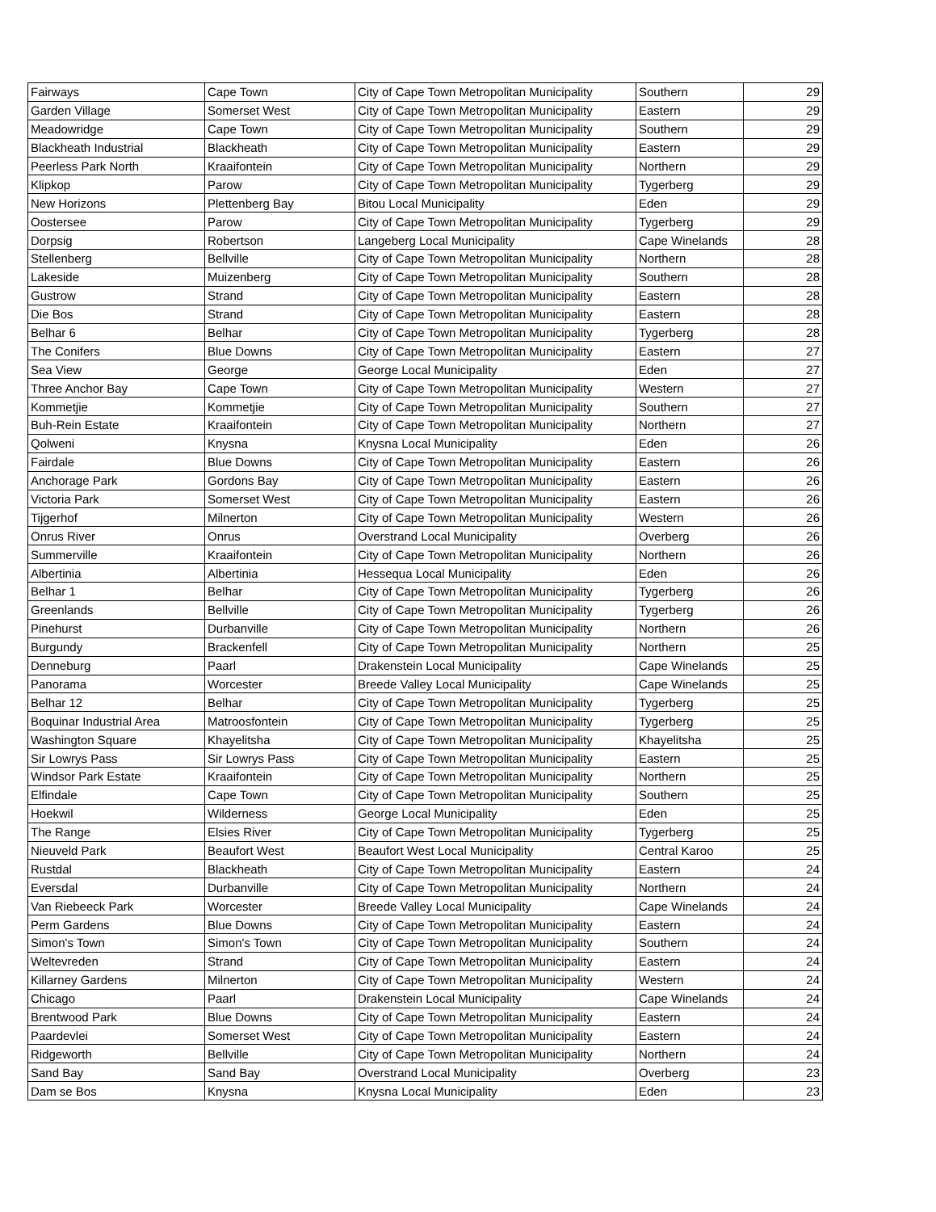| Fairways | Cape Town | City of Cape Town Metropolitan Municipality | Southern | 29 |
| Garden Village | Somerset West | City of Cape Town Metropolitan Municipality | Eastern | 29 |
| Meadowridge | Cape Town | City of Cape Town Metropolitan Municipality | Southern | 29 |
| Blackheath Industrial | Blackheath | City of Cape Town Metropolitan Municipality | Eastern | 29 |
| Peerless Park North | Kraaifontein | City of Cape Town Metropolitan Municipality | Northern | 29 |
| Klipkop | Parow | City of Cape Town Metropolitan Municipality | Tygerberg | 29 |
| New Horizons | Plettenberg Bay | Bitou Local Municipality | Eden | 29 |
| Oostersee | Parow | City of Cape Town Metropolitan Municipality | Tygerberg | 29 |
| Dorpsig | Robertson | Langeberg Local Municipality | Cape Winelands | 28 |
| Stellenberg | Bellville | City of Cape Town Metropolitan Municipality | Northern | 28 |
| Lakeside | Muizenberg | City of Cape Town Metropolitan Municipality | Southern | 28 |
| Gustrow | Strand | City of Cape Town Metropolitan Municipality | Eastern | 28 |
| Die Bos | Strand | City of Cape Town Metropolitan Municipality | Eastern | 28 |
| Belhar 6 | Belhar | City of Cape Town Metropolitan Municipality | Tygerberg | 28 |
| The Conifers | Blue Downs | City of Cape Town Metropolitan Municipality | Eastern | 27 |
| Sea View | George | George Local Municipality | Eden | 27 |
| Three Anchor Bay | Cape Town | City of Cape Town Metropolitan Municipality | Western | 27 |
| Kommetjie | Kommetjie | City of Cape Town Metropolitan Municipality | Southern | 27 |
| Buh-Rein Estate | Kraaifontein | City of Cape Town Metropolitan Municipality | Northern | 27 |
| Qolweni | Knysna | Knysna Local Municipality | Eden | 26 |
| Fairdale | Blue Downs | City of Cape Town Metropolitan Municipality | Eastern | 26 |
| Anchorage Park | Gordons Bay | City of Cape Town Metropolitan Municipality | Eastern | 26 |
| Victoria Park | Somerset West | City of Cape Town Metropolitan Municipality | Eastern | 26 |
| Tijgerhof | Milnerton | City of Cape Town Metropolitan Municipality | Western | 26 |
| Onrus River | Onrus | Overstrand Local Municipality | Overberg | 26 |
| Summerville | Kraaifontein | City of Cape Town Metropolitan Municipality | Northern | 26 |
| Albertinia | Albertinia | Hessequa Local Municipality | Eden | 26 |
| Belhar 1 | Belhar | City of Cape Town Metropolitan Municipality | Tygerberg | 26 |
| Greenlands | Bellville | City of Cape Town Metropolitan Municipality | Tygerberg | 26 |
| Pinehurst | Durbanville | City of Cape Town Metropolitan Municipality | Northern | 26 |
| Burgundy | Brackenfell | City of Cape Town Metropolitan Municipality | Northern | 25 |
| Denneburg | Paarl | Drakenstein Local Municipality | Cape Winelands | 25 |
| Panorama | Worcester | Breede Valley Local Municipality | Cape Winelands | 25 |
| Belhar 12 | Belhar | City of Cape Town Metropolitan Municipality | Tygerberg | 25 |
| Boquinar Industrial Area | Matroosfontein | City of Cape Town Metropolitan Municipality | Tygerberg | 25 |
| Washington Square | Khayelitsha | City of Cape Town Metropolitan Municipality | Khayelitsha | 25 |
| Sir Lowrys Pass | Sir Lowrys Pass | City of Cape Town Metropolitan Municipality | Eastern | 25 |
| Windsor Park Estate | Kraaifontein | City of Cape Town Metropolitan Municipality | Northern | 25 |
| Elfindale | Cape Town | City of Cape Town Metropolitan Municipality | Southern | 25 |
| Hoekwil | Wilderness | George Local Municipality | Eden | 25 |
| The Range | Elsies River | City of Cape Town Metropolitan Municipality | Tygerberg | 25 |
| Nieuveld Park | Beaufort West | Beaufort West Local Municipality | Central Karoo | 25 |
| Rustdal | Blackheath | City of Cape Town Metropolitan Municipality | Eastern | 24 |
| Eversdal | Durbanville | City of Cape Town Metropolitan Municipality | Northern | 24 |
| Van Riebeeck Park | Worcester | Breede Valley Local Municipality | Cape Winelands | 24 |
| Perm Gardens | Blue Downs | City of Cape Town Metropolitan Municipality | Eastern | 24 |
| Simon's Town | Simon's Town | City of Cape Town Metropolitan Municipality | Southern | 24 |
| Weltevreden | Strand | City of Cape Town Metropolitan Municipality | Eastern | 24 |
| Killarney Gardens | Milnerton | City of Cape Town Metropolitan Municipality | Western | 24 |
| Chicago | Paarl | Drakenstein Local Municipality | Cape Winelands | 24 |
| Brentwood Park | Blue Downs | City of Cape Town Metropolitan Municipality | Eastern | 24 |
| Paardevlei | Somerset West | City of Cape Town Metropolitan Municipality | Eastern | 24 |
| Ridgeworth | Bellville | City of Cape Town Metropolitan Municipality | Northern | 24 |
| Sand Bay | Sand Bay | Overstrand Local Municipality | Overberg | 23 |
| Dam se Bos | Knysna | Knysna Local Municipality | Eden | 23 |